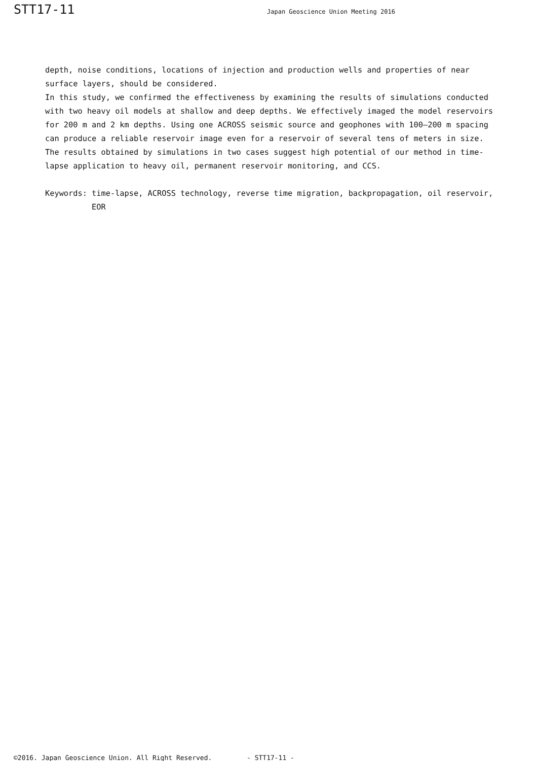STT17-11
Japan Geoscience Union Meeting 2016
depth, noise conditions, locations of injection and production wells and properties of near surface layers, should be considered.
In this study, we confirmed the effectiveness by examining the results of simulations conducted with two heavy oil models at shallow and deep depths. We effectively imaged the model reservoirs for 200 m and 2 km depths. Using one ACROSS seismic source and geophones with 100–200 m spacing can produce a reliable reservoir image even for a reservoir of several tens of meters in size. The results obtained by simulations in two cases suggest high potential of our method in time-lapse application to heavy oil, permanent reservoir monitoring, and CCS.
Keywords: time-lapse, ACROSS technology, reverse time migration, backpropagation, oil reservoir, EOR
©2016. Japan Geoscience Union. All Right Reserved. - STT17-11 -